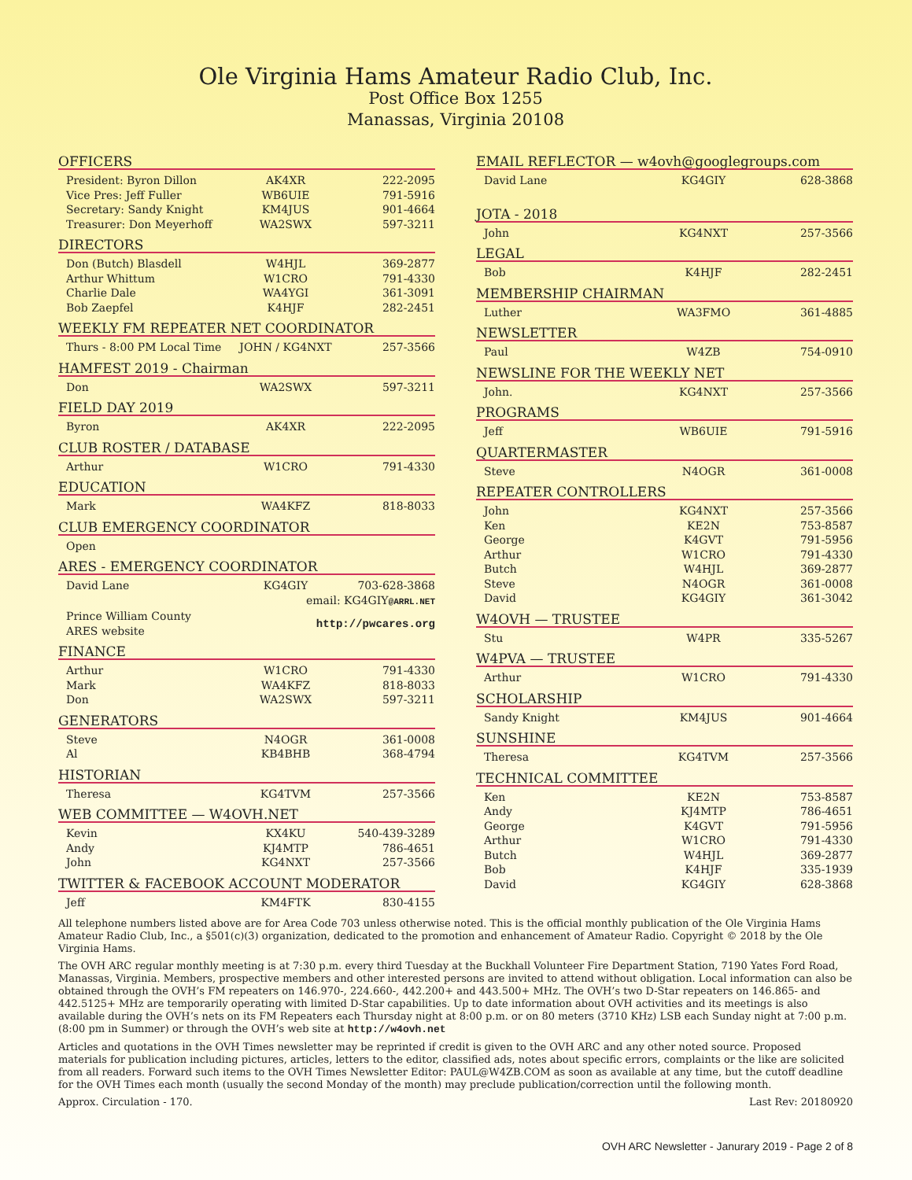Ole Virginia Hams Amateur Radio Club, Inc.
Post Office Box 1255
Manassas, Virginia 20108
OFFICERS
| President: Byron Dillon | AK4XR | 222-2095 |
| Vice Pres: Jeff Fuller | WB6UIE | 791-5916 |
| Secretary: Sandy Knight | KM4JUS | 901-4664 |
| Treasurer: Don Meyerhoff | WA2SWX | 597-3211 |
DIRECTORS
| Don (Butch) Blasdell | W4HJL | 369-2877 |
| Arthur Whittum | W1CRO | 791-4330 |
| Charlie Dale | WA4YGI | 361-3091 |
| Bob Zaepfel | K4HJF | 282-2451 |
WEEKLY FM REPEATER NET COORDINATOR
| Thurs - 8:00 PM Local Time | JOHN / KG4NXT | 257-3566 |
HAMFEST 2019 - Chairman
| Don | WA2SWX | 597-3211 |
FIELD DAY 2019
| Byron | AK4XR | 222-2095 |
CLUB ROSTER / DATABASE
| Arthur | W1CRO | 791-4330 |
EDUCATION
| Mark | WA4KFZ | 818-8033 |
CLUB EMERGENCY COORDINATOR
| Open | | |
ARES - EMERGENCY COORDINATOR
| David Lane | KG4GIY | 703-628-3868 |
| | email: KG4GIY @ARRL.NET | |
| Prince William County ARES website | http://pwcares.org | |
FINANCE
| Arthur | W1CRO | 791-4330 |
| Mark | WA4KFZ | 818-8033 |
| Don | WA2SWX | 597-3211 |
GENERATORS
| Steve | N4OGR | 361-0008 |
| Al | KB4BHB | 368-4794 |
HISTORIAN
| Theresa | KG4TVM | 257-3566 |
WEB COMMITTEE — W4OVH.NET
| Kevin | KX4KU | 540-439-3289 |
| Andy | KJ4MTP | 786-4651 |
| John | KG4NXT | 257-3566 |
TWITTER & FACEBOOK ACCOUNT MODERATOR
| Jeff | KM4FTK | 830-4155 |
EMAIL REFLECTOR — w4ovh@googlegroups.com
| David Lane | KG4GIY | 628-3868 |
JOTA - 2018
| John | KG4NXT | 257-3566 |
LEGAL
| Bob | K4HJF | 282-2451 |
MEMBERSHIP CHAIRMAN
| Luther | WA3FMO | 361-4885 |
NEWSLETTER
| Paul | W4ZB | 754-0910 |
NEWSLINE FOR THE WEEKLY NET
| John. | KG4NXT | 257-3566 |
PROGRAMS
| Jeff | WB6UIE | 791-5916 |
QUARTERMASTER
| Steve | N4OGR | 361-0008 |
REPEATER CONTROLLERS
| John | KG4NXT | 257-3566 |
| Ken | KE2N | 753-8587 |
| George | K4GVT | 791-5956 |
| Arthur | W1CRO | 791-4330 |
| Butch | W4HJL | 369-2877 |
| Steve | N4OGR | 361-0008 |
| David | KG4GIY | 361-3042 |
W4OVH — TRUSTEE
| Stu | W4PR | 335-5267 |
W4PVA — TRUSTEE
| Arthur | W1CRO | 791-4330 |
SCHOLARSHIP
| Sandy Knight | KM4JUS | 901-4664 |
SUNSHINE
| Theresa | KG4TVM | 257-3566 |
TECHNICAL COMMITTEE
| Ken | KE2N | 753-8587 |
| Andy | KJ4MTP | 786-4651 |
| George | K4GVT | 791-5956 |
| Arthur | W1CRO | 791-4330 |
| Butch | W4HJL | 369-2877 |
| Bob | K4HJF | 335-1939 |
| David | KG4GIY | 628-3868 |
All telephone numbers listed above are for Area Code 703 unless otherwise noted. This is the official monthly publication of the Ole Virginia Hams Amateur Radio Club, Inc., a §501(c)(3) organization, dedicated to the promotion and enhancement of Amateur Radio. Copyright © 2018 by the Ole Virginia Hams.
The OVH ARC regular monthly meeting is at 7:30 p.m. every third Tuesday at the Buckhall Volunteer Fire Department Station, 7190 Yates Ford Road, Manassas, Virginia. Members, prospective members and other interested persons are invited to attend without obligation. Local information can also be obtained through the OVH’s FM repeaters on 146.970-, 224.660-, 442.200+ and 443.500+ MHz. The OVH’s two D-Star repeaters on 146.865- and 442.5125+ MHz are temporarily operating with limited D-Star capabilities. Up to date information about OVH activities and its meetings is also available during the OVH’s nets on its FM Repeaters each Thursday night at 8:00 p.m. or on 80 meters (3710 KHz) LSB each Sunday night at 7:00 p.m. (8:00 pm in Summer) or through the OVH’s web site at http://w4ovh.net
Articles and quotations in the OVH Times newsletter may be reprinted if credit is given to the OVH ARC and any other noted source. Proposed materials for publication including pictures, articles, letters to the editor, classified ads, notes about specific errors, complaints or the like are solicited from all readers. Forward such items to the OVH Times Newsletter Editor: PAUL@W4ZB.COM as soon as available at any time, but the cutoff deadline for the OVH Times each month (usually the second Monday of the month) may preclude publication/correction until the following month.
Approx. Circulation - 170. Last Rev: 20180920
OVH ARC Newsletter - Janurary 2019 - Page 2 of 8